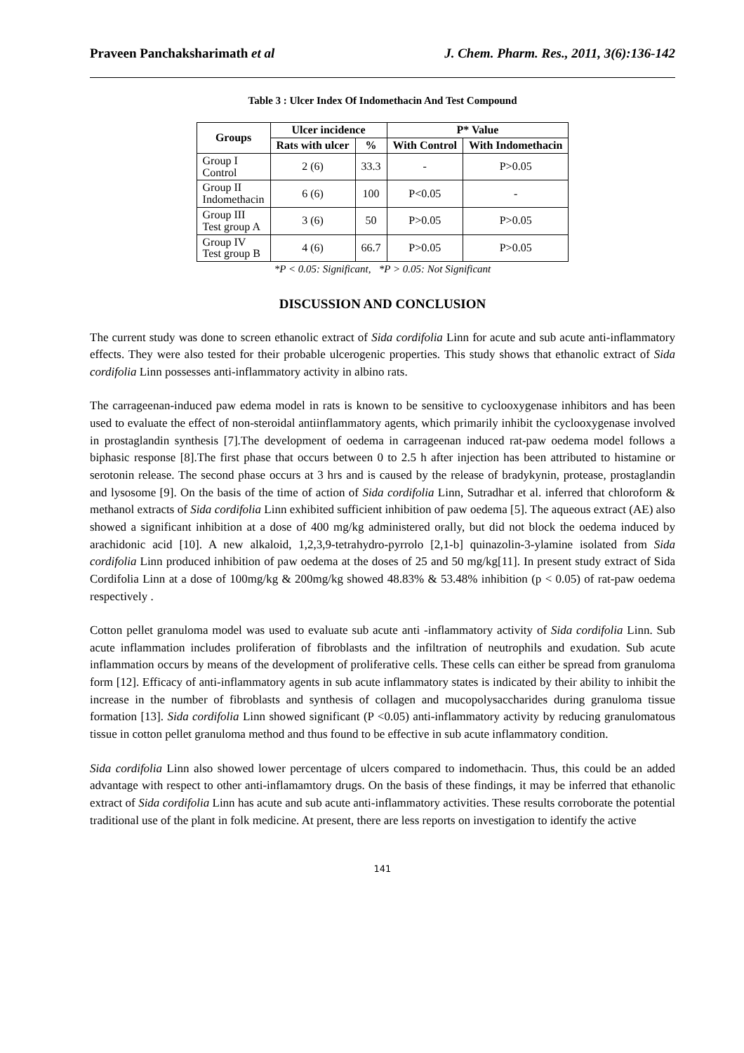Praveen Panchaksharimath et al J. Chem. Pharm. Res., 2011, 3(6):136-142
Table 3 : Ulcer Index Of Indomethacin And Test Compound
| Groups | Ulcer incidence | | P* Value | |
| --- | --- | --- | --- | --- |
| | Rats with ulcer | % | With Control | With Indomethacin |
| Group I Control | 2 (6) | 33.3 | - | P>0.05 |
| Group II Indomethacin | 6 (6) | 100 | P<0.05 | - |
| Group III Test group A | 3 (6) | 50 | P>0.05 | P>0.05 |
| Group IV Test group B | 4 (6) | 66.7 | P>0.05 | P>0.05 |
*P < 0.05: Significant, *P > 0.05: Not Significant
DISCUSSION AND CONCLUSION
The current study was done to screen ethanolic extract of Sida cordifolia Linn for acute and sub acute anti-inflammatory effects. They were also tested for their probable ulcerogenic properties. This study shows that ethanolic extract of Sida cordifolia Linn possesses anti-inflammatory activity in albino rats.
The carrageenan-induced paw edema model in rats is known to be sensitive to cyclooxygenase inhibitors and has been used to evaluate the effect of non-steroidal antiinflammatory agents, which primarily inhibit the cyclooxygenase involved in prostaglandin synthesis [7].The development of oedema in carrageenan induced rat-paw oedema model follows a biphasic response [8].The first phase that occurs between 0 to 2.5 h after injection has been attributed to histamine or serotonin release. The second phase occurs at 3 hrs and is caused by the release of bradykynin, protease, prostaglandin and lysosome [9]. On the basis of the time of action of Sida cordifolia Linn, Sutradhar et al. inferred that chloroform & methanol extracts of Sida cordifolia Linn exhibited sufficient inhibition of paw oedema [5]. The aqueous extract (AE) also showed a significant inhibition at a dose of 400 mg/kg administered orally, but did not block the oedema induced by arachidonic acid [10]. A new alkaloid, 1,2,3,9-tetrahydro-pyrrolo [2,1-b] quinazolin-3-ylamine isolated from Sida cordifolia Linn produced inhibition of paw oedema at the doses of 25 and 50 mg/kg[11]. In present study extract of Sida Cordifolia Linn at a dose of 100mg/kg & 200mg/kg showed 48.83% & 53.48% inhibition (p < 0.05) of rat-paw oedema respectively .
Cotton pellet granuloma model was used to evaluate sub acute anti -inflammatory activity of Sida cordifolia Linn. Sub acute inflammation includes proliferation of fibroblasts and the infiltration of neutrophils and exudation. Sub acute inflammation occurs by means of the development of proliferative cells. These cells can either be spread from granuloma form [12]. Efficacy of anti-inflammatory agents in sub acute inflammatory states is indicated by their ability to inhibit the increase in the number of fibroblasts and synthesis of collagen and mucopolysaccharides during granuloma tissue formation [13]. Sida cordifolia Linn showed significant (P <0.05) anti-inflammatory activity by reducing granulomatous tissue in cotton pellet granuloma method and thus found to be effective in sub acute inflammatory condition.
Sida cordifolia Linn also showed lower percentage of ulcers compared to indomethacin. Thus, this could be an added advantage with respect to other anti-inflamamtory drugs. On the basis of these findings, it may be inferred that ethanolic extract of Sida cordifolia Linn has acute and sub acute anti-inflammatory activities. These results corroborate the potential traditional use of the plant in folk medicine. At present, there are less reports on investigation to identify the active
141